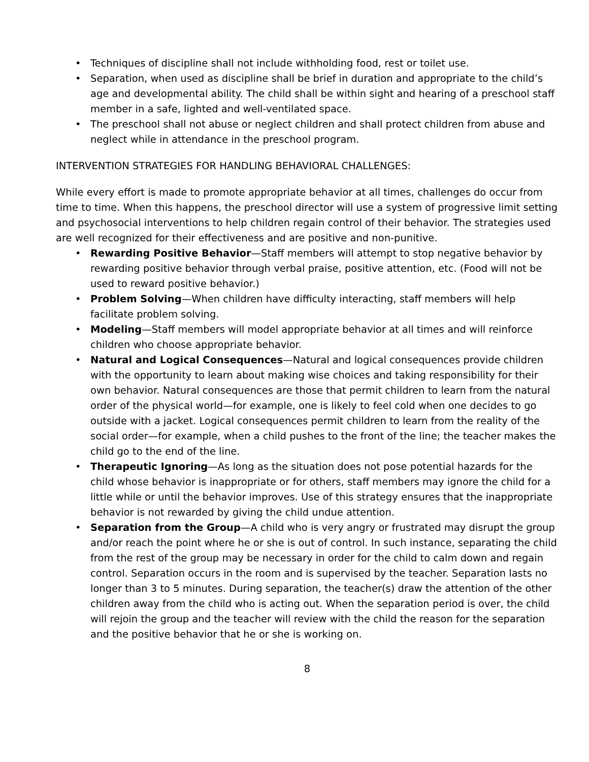• Techniques of discipline shall not include withholding food, rest or toilet use.
• Separation, when used as discipline shall be brief in duration and appropriate to the child’s age and developmental ability. The child shall be within sight and hearing of a preschool staff member in a safe, lighted and well-ventilated space.
• The preschool shall not abuse or neglect children and shall protect children from abuse and neglect while in attendance in the preschool program.
INTERVENTION STRATEGIES FOR HANDLING BEHAVIORAL CHALLENGES:
While every effort is made to promote appropriate behavior at all times, challenges do occur from time to time. When this happens, the preschool director will use a system of progressive limit setting and psychosocial interventions to help children regain control of their behavior. The strategies used are well recognized for their effectiveness and are positive and non-punitive.
• Rewarding Positive Behavior—Staff members will attempt to stop negative behavior by rewarding positive behavior through verbal praise, positive attention, etc. (Food will not be used to reward positive behavior.)
• Problem Solving—When children have difficulty interacting, staff members will help facilitate problem solving.
• Modeling—Staff members will model appropriate behavior at all times and will reinforce children who choose appropriate behavior.
• Natural and Logical Consequences—Natural and logical consequences provide children with the opportunity to learn about making wise choices and taking responsibility for their own behavior. Natural consequences are those that permit children to learn from the natural order of the physical world—for example, one is likely to feel cold when one decides to go outside with a jacket. Logical consequences permit children to learn from the reality of the social order—for example, when a child pushes to the front of the line; the teacher makes the child go to the end of the line.
• Therapeutic Ignoring—As long as the situation does not pose potential hazards for the child whose behavior is inappropriate or for others, staff members may ignore the child for a little while or until the behavior improves. Use of this strategy ensures that the inappropriate behavior is not rewarded by giving the child undue attention.
• Separation from the Group—A child who is very angry or frustrated may disrupt the group and/or reach the point where he or she is out of control. In such instance, separating the child from the rest of the group may be necessary in order for the child to calm down and regain control. Separation occurs in the room and is supervised by the teacher. Separation lasts no longer than 3 to 5 minutes. During separation, the teacher(s) draw the attention of the other children away from the child who is acting out. When the separation period is over, the child will rejoin the group and the teacher will review with the child the reason for the separation and the positive behavior that he or she is working on.
8